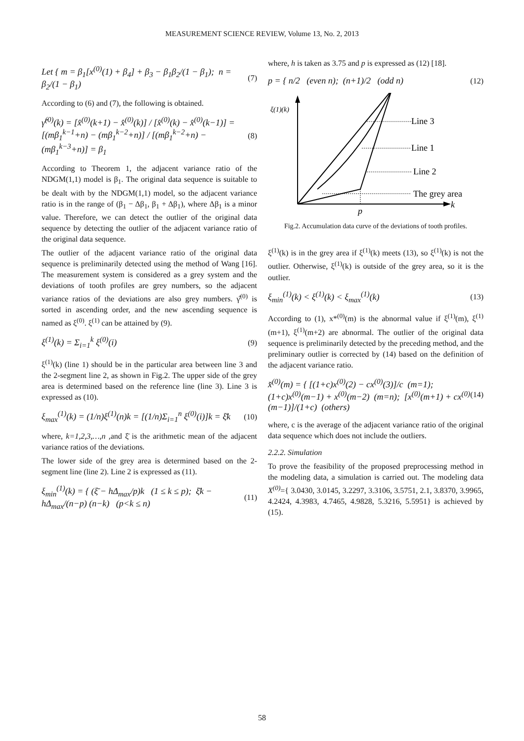MEASUREMENT SCIENCE REVIEW, Volume 13, No. 2, 2013
Let { m = β<sub>1</sub>[x<sup>(0)</sup>(1) + β<sub>4</sub>] + β<sub>3</sub> − β<sub>1</sub>β<sub>2</sub>/(1 − β<sub>1</sub>); n = β<sub>2</sub>/(1 − β<sub>1</sub>) (7)
According to (6) and (7), the following is obtained.
γ̂<sup>(0)</sup>(k) = [x̂<sup>(0)</sup>(k+1) − x̂<sup>(0)</sup>(k)] / [x̂<sup>(0)</sup>(k) − x̂<sup>(0)</sup>(k−1)] = [(mβ<sub>1</sub><sup>k−1</sup>+n) − (mβ<sub>1</sub><sup>k−2</sup>+n)] / [(mβ<sub>1</sub><sup>k−2</sup>+n) − (mβ<sub>1</sub><sup>k−3</sup>+n)] = β<sub>1</sub> (8)
According to Theorem 1, the adjacent variance ratio of the NDGM(1,1) model is β<sub>1</sub>. The original data sequence is suitable to be dealt with by the NDGM(1,1) model, so the adjacent variance ratio is in the range of (β<sub>1</sub> − Δβ<sub>1</sub>, β<sub>1</sub> + Δβ<sub>1</sub>), where Δβ<sub>1</sub> is a minor value. Therefore, we can detect the outlier of the original data sequence by detecting the outlier of the adjacent variance ratio of the original data sequence.
The outlier of the adjacent variance ratio of the original data sequence is preliminarily detected using the method of Wang [16]. The measurement system is considered as a grey system and the deviations of tooth profiles are grey numbers, so the adjacent variance ratios of the deviations are also grey numbers. γ̂<sup>(0)</sup> is sorted in ascending order, and the new ascending sequence is named as ξ<sup>(0)</sup>. ξ<sup>(1)</sup> can be attained by (9).
ξ<sup>(1)</sup>(k) = Σ<sub>i=1</sub><sup>k</sup> ξ<sup>(0)</sup>(i) (9)
ξ<sup>(1)</sup>(k) (line 1) should be in the particular area between line 3 and the 2-segment line 2, as shown in Fig.2. The upper side of the grey area is determined based on the reference line (line 3). Line 3 is expressed as (10).
ξ<sub>max</sub><sup>(1)</sup>(k) = (1/n)ξ<sup>(1)</sup>(n)k = [(1/n)Σ<sub>i=1</sub><sup>n</sup> ξ<sup>(0)</sup>(i)]k = ξ̄k (10)
where, k=1,2,3,…,n ,and ξ̄ is the arithmetic mean of the adjacent variance ratios of the deviations.
The lower side of the grey area is determined based on the 2-segment line (line 2). Line 2 is expressed as (11).
ξ<sub>min</sub><sup>(1)</sup>(k) = { (ξ̄ − hΔ<sub>max</sub>/p)k (1 ≤ k ≤ p); ξ̄k − hΔ<sub>max</sub>/(n−p) (n−k) (p<k ≤ n) (11)
where, h is taken as 3.75 and p is expressed as (12) [18].
p = { n/2 (even n); (n+1)/2 (odd n) (12)
Line 3
Line 1
Line 2
The grey area
ξ(1)(k)
p
k
Fig.2. Accumulation data curve of the deviations of tooth profiles.
ξ<sup>(1)</sup>(k) is in the grey area if ξ<sup>(1)</sup>(k) meets (13), so ξ<sup>(1)</sup>(k) is not the outlier. Otherwise, ξ<sup>(1)</sup>(k) is outside of the grey area, so it is the outlier.
ξ<sub>min</sub><sup>(1)</sup>(k) < ξ<sup>(1)</sup>(k) < ξ<sub>max</sub><sup>(1)</sup>(k) (13)
According to (1), x*<sup>(0)</sup>(m) is the abnormal value if ξ<sup>(1)</sup>(m), ξ<sup>(1)</sup>(m+1), ξ<sup>(1)</sup>(m+2) are abnormal. The outlier of the original data sequence is preliminarily detected by the preceding method, and the preliminary outlier is corrected by (14) based on the definition of the adjacent variance ratio.
x̆<sup>(0)</sup>(m) = { [(1+c)x<sup>(0)</sup>(2) − cx<sup>(0)</sup>(3)]/c (m=1); (1+c)x<sup>(0)</sup>(m−1) + x<sup>(0)</sup>(m−2) (m=n); [x<sup>(0)</sup>(m+1) + cx<sup>(0)</sup>(m−1)]/(1+c) (others) (14)
where, c is the average of the adjacent variance ratio of the original data sequence which does not include the outliers.
2.2.2. Simulation
To prove the feasibility of the proposed preprocessing method in the modeling data, a simulation is carried out. The modeling data X<sup>(0)</sup>={ 3.0430, 3.0145, 3.2297, 3.3106, 3.5751, 2.1, 3.8370, 3.9965, 4.2424, 4.3983, 4.7465, 4.9828, 5.3216, 5.5951} is achieved by (15).
58